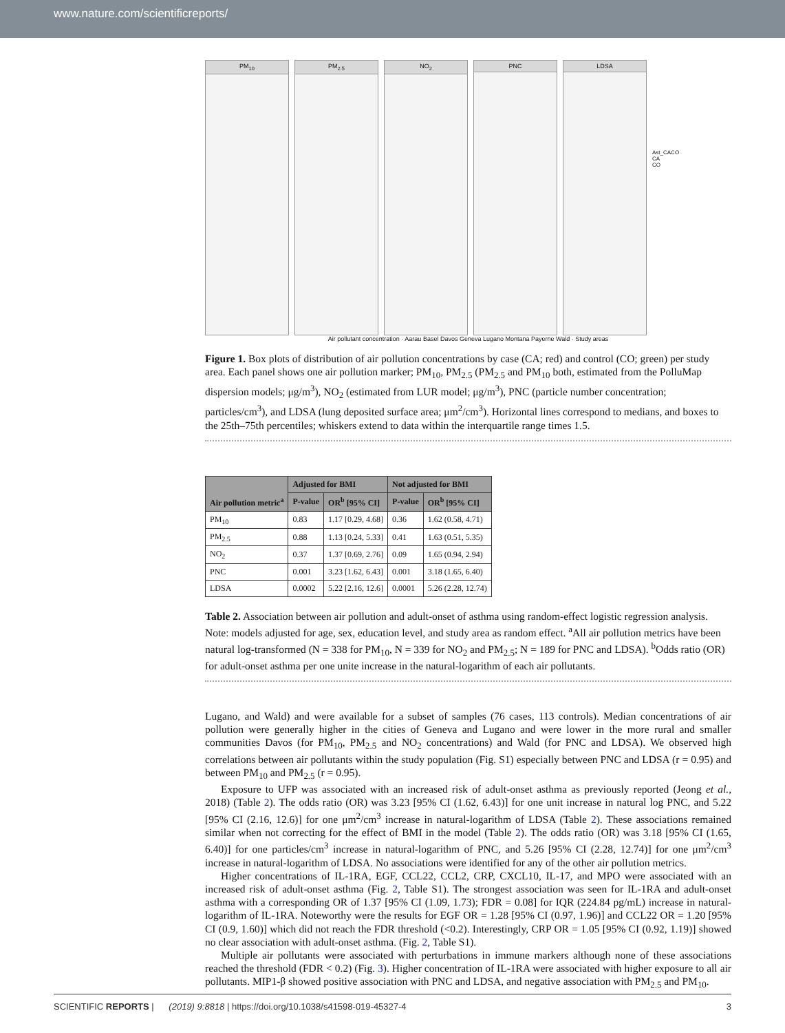www.nature.com/scientificreports/
PM<sub>10</sub> PM<sub>2.5</sub> NO<sub>2</sub> PNC LDSA
Ast_CACO
CA
CO
Air pollutant concentration · Aarau Basel Davos Geneva Lugano Montana Payerne Wald · Study areas
Figure 1. Box plots of distribution of air pollution concentrations by case (CA; red) and control (CO; green) per study area. Each panel shows one air pollution marker; PM<sub>10</sub>, PM<sub>2.5</sub> (PM<sub>2.5</sub> and PM<sub>10</sub> both, estimated from the PolluMap dispersion models; μg/m<sup>3</sup>), NO<sub>2</sub> (estimated from LUR model; μg/m<sup>3</sup>), PNC (particle number concentration; particles/cm<sup>3</sup>), and LDSA (lung deposited surface area; μm<sup>2</sup>/cm<sup>3</sup>). Horizontal lines correspond to medians, and boxes to the 25th–75th percentiles; whiskers extend to data within the interquartile range times 1.5.
| Air pollution metric<sup>a</sup> | Adjusted for BMI | | Not adjusted for BMI | |
| --- | --- | --- | --- | --- |
| | P-value | OR<sup>b</sup> [95% CI] | P-value | OR<sup>b</sup> [95% CI] |
| PM<sub>10</sub> | 0.83 | 1.17 [0.29, 4.68] | 0.36 | 1.62 (0.58, 4.71) |
| PM<sub>2.5</sub> | 0.88 | 1.13 [0.24, 5.33] | 0.41 | 1.63 (0.51, 5.35) |
| NO<sub>2</sub> | 0.37 | 1.37 [0.69, 2.76] | 0.09 | 1.65 (0.94, 2.94) |
| PNC | 0.001 | 3.23 [1.62, 6.43] | 0.001 | 3.18 (1.65, 6.40) |
| LDSA | 0.0002 | 5.22 [2.16, 12.6] | 0.0001 | 5.26 (2.28, 12.74) |
Table 2. Association between air pollution and adult-onset of asthma using random-effect logistic regression analysis. Note: models adjusted for age, sex, education level, and study area as random effect. <sup>a</sup>All air pollution metrics have been natural log-transformed (N = 338 for PM<sub>10</sub>, N = 339 for NO<sub>2</sub> and PM<sub>2.5</sub>; N = 189 for PNC and LDSA). <sup>b</sup>Odds ratio (OR) for adult-onset asthma per one unite increase in the natural-logarithm of each air pollutants.
Lugano, and Wald) and were available for a subset of samples (76 cases, 113 controls). Median concentrations of air pollution were generally higher in the cities of Geneva and Lugano and were lower in the more rural and smaller communities Davos (for PM<sub>10</sub>, PM<sub>2.5</sub> and NO<sub>2</sub> concentrations) and Wald (for PNC and LDSA). We observed high correlations between air pollutants within the study population (Fig. S1) especially between PNC and LDSA (r = 0.95) and between PM<sub>10</sub> and PM<sub>2.5</sub> (r = 0.95).
Exposure to UFP was associated with an increased risk of adult-onset asthma as previously reported (Jeong et al., 2018) (Table 2). The odds ratio (OR) was 3.23 [95% CI (1.62, 6.43)] for one unit increase in natural log PNC, and 5.22 [95% CI (2.16, 12.6)] for one μm<sup>2</sup>/cm<sup>3</sup> increase in natural-logarithm of LDSA (Table 2). These associations remained similar when not correcting for the effect of BMI in the model (Table 2). The odds ratio (OR) was 3.18 [95% CI (1.65, 6.40)] for one particles/cm<sup>3</sup> increase in natural-logarithm of PNC, and 5.26 [95% CI (2.28, 12.74)] for one μm<sup>2</sup>/cm<sup>3</sup> increase in natural-logarithm of LDSA. No associations were identified for any of the other air pollution metrics.
Higher concentrations of IL-1RA, EGF, CCL22, CCL2, CRP, CXCL10, IL-17, and MPO were associated with an increased risk of adult-onset asthma (Fig. 2, Table S1). The strongest association was seen for IL-1RA and adult-onset asthma with a corresponding OR of 1.37 [95% CI (1.09, 1.73); FDR = 0.08] for IQR (224.84 pg/mL) increase in natural-logarithm of IL-1RA. Noteworthy were the results for EGF OR = 1.28 [95% CI (0.97, 1.96)] and CCL22 OR = 1.20 [95% CI (0.9, 1.60)] which did not reach the FDR threshold (<0.2). Interestingly, CRP OR = 1.05 [95% CI (0.92, 1.19)] showed no clear association with adult-onset asthma. (Fig. 2, Table S1).
Multiple air pollutants were associated with perturbations in immune markers although none of these associations reached the threshold (FDR < 0.2) (Fig. 3). Higher concentration of IL-1RA were associated with higher exposure to all air pollutants. MIP1-β showed positive association with PNC and LDSA, and negative association with PM<sub>2.5</sub> and PM<sub>10</sub>.
SCIENTIFIC REPORTS | (2019) 9:8818 | https://doi.org/10.1038/s41598-019-45327-4 3